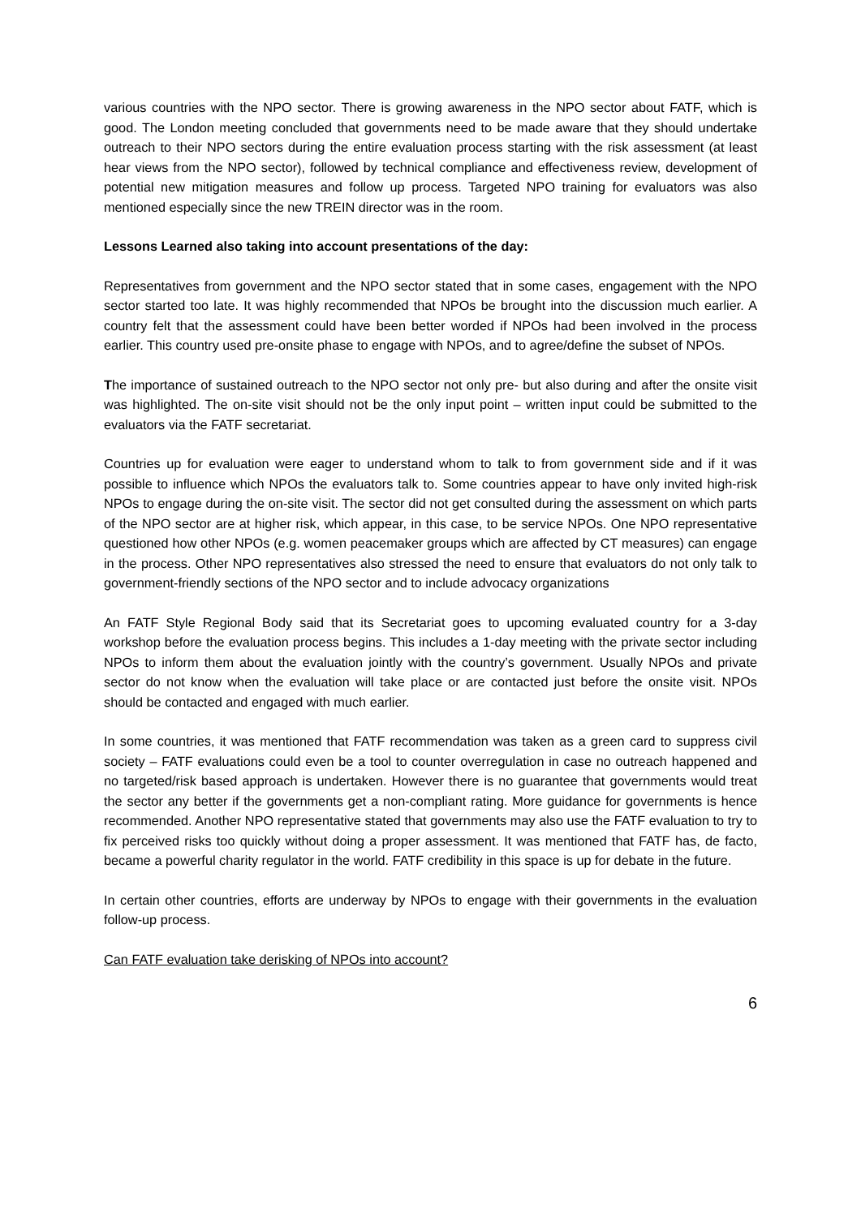various countries with the NPO sector. There is growing awareness in the NPO sector about FATF, which is good. The London meeting concluded that governments need to be made aware that they should undertake outreach to their NPO sectors during the entire evaluation process starting with the risk assessment (at least hear views from the NPO sector), followed by technical compliance and effectiveness review, development of potential new mitigation measures and follow up process. Targeted NPO training for evaluators was also mentioned especially since the new TREIN director was in the room.
Lessons Learned also taking into account presentations of the day:
Representatives from government and the NPO sector stated that in some cases, engagement with the NPO sector started too late. It was highly recommended that NPOs be brought into the discussion much earlier. A country felt that the assessment could have been better worded if NPOs had been involved in the process earlier. This country used pre-onsite phase to engage with NPOs, and to agree/define the subset of NPOs.
The importance of sustained outreach to the NPO sector not only pre- but also during and after the onsite visit was highlighted. The on-site visit should not be the only input point – written input could be submitted to the evaluators via the FATF secretariat.
Countries up for evaluation were eager to understand whom to talk to from government side and if it was possible to influence which NPOs the evaluators talk to. Some countries appear to have only invited high-risk NPOs to engage during the on-site visit. The sector did not get consulted during the assessment on which parts of the NPO sector are at higher risk, which appear, in this case, to be service NPOs. One NPO representative questioned how other NPOs (e.g. women peacemaker groups which are affected by CT measures) can engage in the process. Other NPO representatives also stressed the need to ensure that evaluators do not only talk to government-friendly sections of the NPO sector and to include advocacy organizations
An FATF Style Regional Body said that its Secretariat goes to upcoming evaluated country for a 3-day workshop before the evaluation process begins. This includes a 1-day meeting with the private sector including NPOs to inform them about the evaluation jointly with the country’s government. Usually NPOs and private sector do not know when the evaluation will take place or are contacted just before the onsite visit. NPOs should be contacted and engaged with much earlier.
In some countries, it was mentioned that FATF recommendation was taken as a green card to suppress civil society – FATF evaluations could even be a tool to counter overregulation in case no outreach happened and no targeted/risk based approach is undertaken. However there is no guarantee that governments would treat the sector any better if the governments get a non-compliant rating. More guidance for governments is hence recommended. Another NPO representative stated that governments may also use the FATF evaluation to try to fix perceived risks too quickly without doing a proper assessment. It was mentioned that FATF has, de facto, became a powerful charity regulator in the world. FATF credibility in this space is up for debate in the future.
In certain other countries, efforts are underway by NPOs to engage with their governments in the evaluation follow-up process.
Can FATF evaluation take derisking of NPOs into account?
6